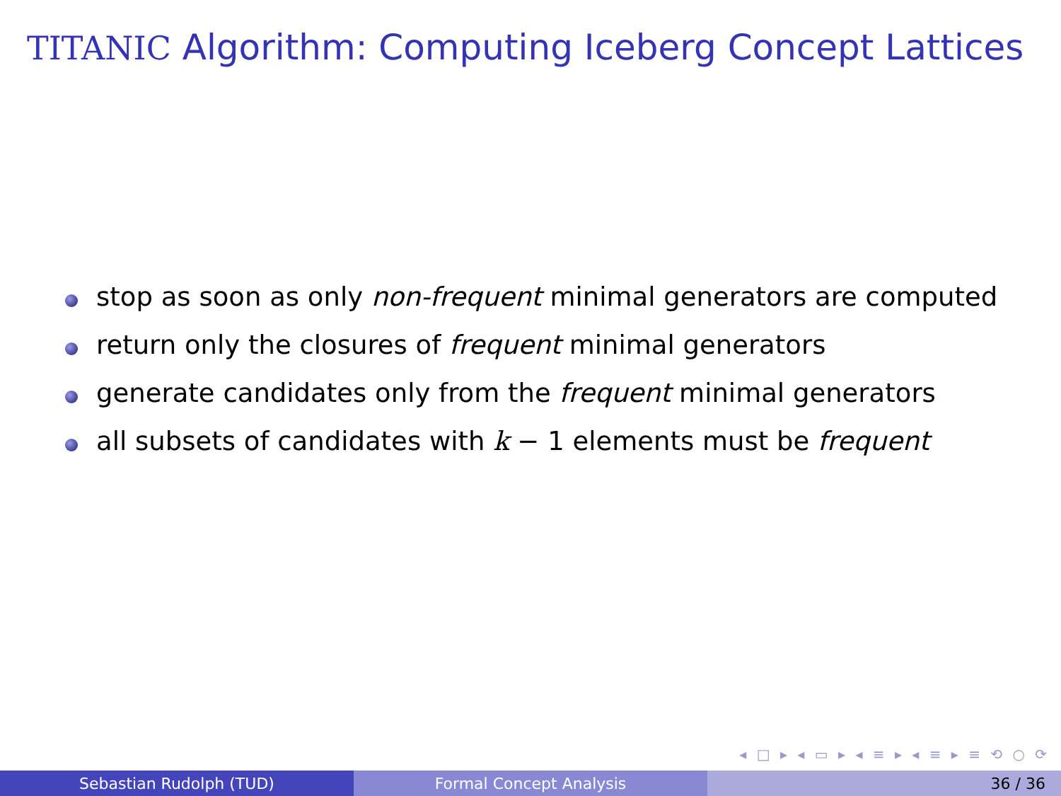TITANIC Algorithm: Computing Iceberg Concept Lattices
stop as soon as only non-frequent minimal generators are computed
return only the closures of frequent minimal generators
generate candidates only from the frequent minimal generators
all subsets of candidates with k − 1 elements must be frequent
◂ □ ▸ ◂ ▭ ▸ ◂ ≡ ▸ ◂ ≡ ▸ ≡ ⟲ ○ ⟳
Sebastian Rudolph (TUD) Formal Concept Analysis 36 / 36